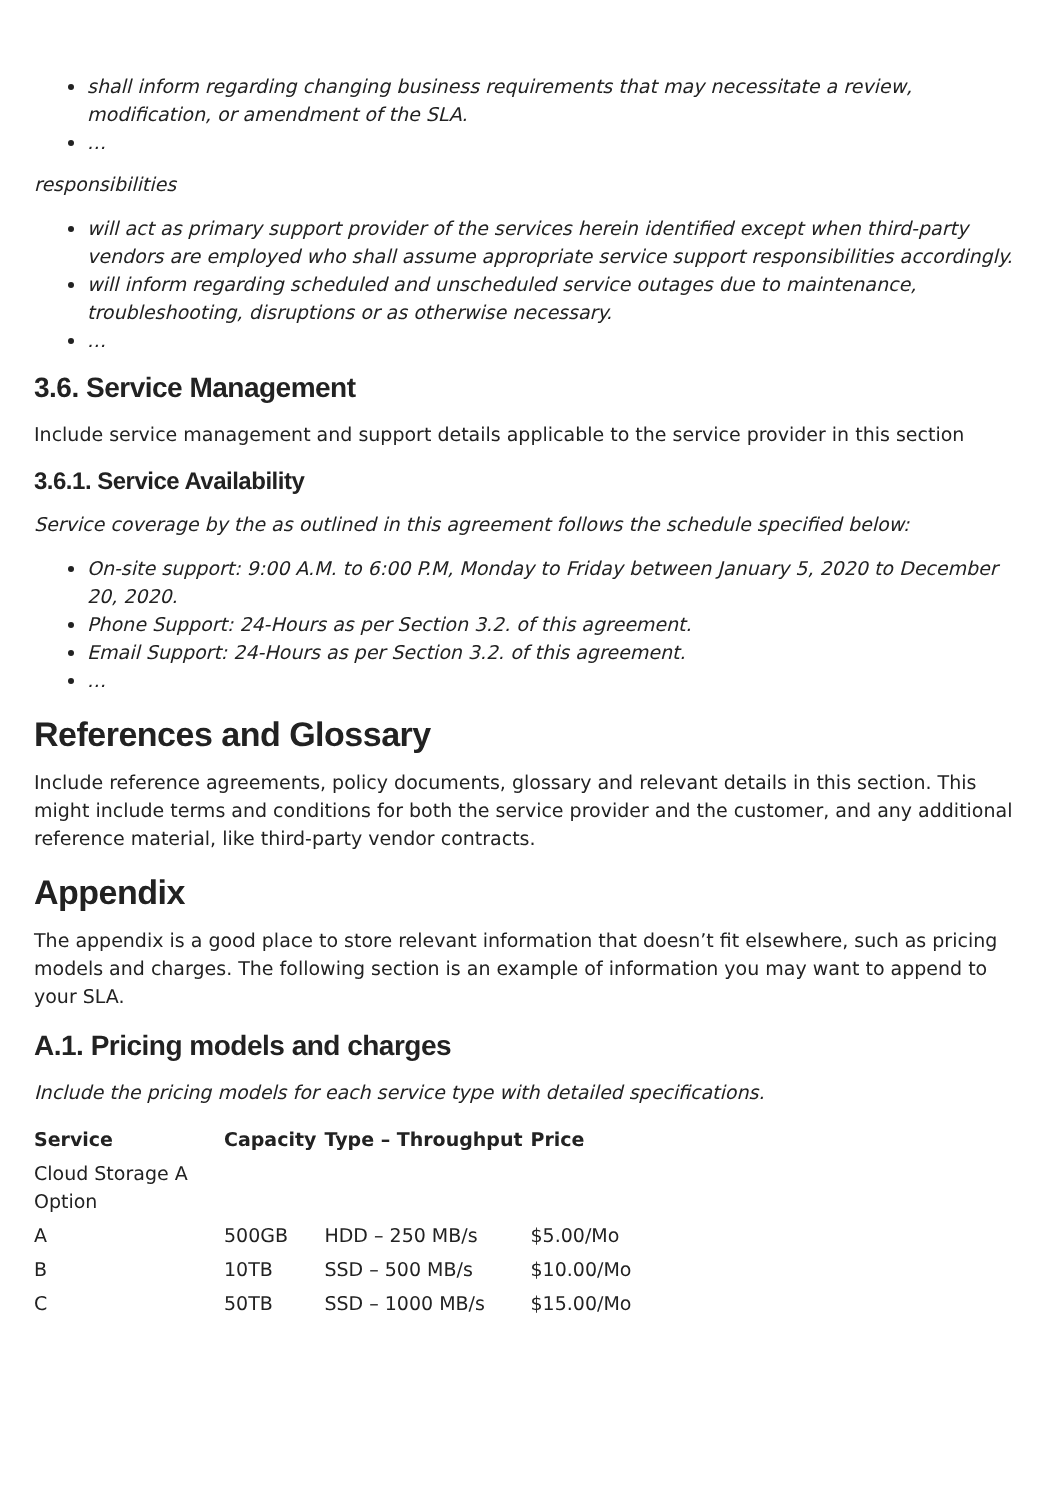shall inform regarding changing business requirements that may necessitate a review, modification, or amendment of the SLA.
…
responsibilities
will act as primary support provider of the services herein identified except when third-party vendors are employed who shall assume appropriate service support responsibilities accordingly.
will inform regarding scheduled and unscheduled service outages due to maintenance, troubleshooting, disruptions or as otherwise necessary.
…
3.6. Service Management
Include service management and support details applicable to the service provider in this section
3.6.1. Service Availability
Service coverage by the as outlined in this agreement follows the schedule specified below:
On-site support: 9:00 A.M. to 6:00 P.M, Monday to Friday between January 5, 2020 to December 20, 2020.
Phone Support: 24-Hours as per Section 3.2. of this agreement.
Email Support: 24-Hours as per Section 3.2. of this agreement.
…
References and Glossary
Include reference agreements, policy documents, glossary and relevant details in this section. This might include terms and conditions for both the service provider and the customer, and any additional reference material, like third-party vendor contracts.
Appendix
The appendix is a good place to store relevant information that doesn’t fit elsewhere, such as pricing models and charges. The following section is an example of information you may want to append to your SLA.
A.1. Pricing models and charges
Include the pricing models for each service type with detailed specifications.
| Service | Capacity | Type – Throughput | Price |
| --- | --- | --- | --- |
| Cloud Storage A Option | | | |
| A | 500GB | HDD – 250 MB/s | $5.00/Mo |
| B | 10TB | SSD – 500 MB/s | $10.00/Mo |
| C | 50TB | SSD – 1000 MB/s | $15.00/Mo |